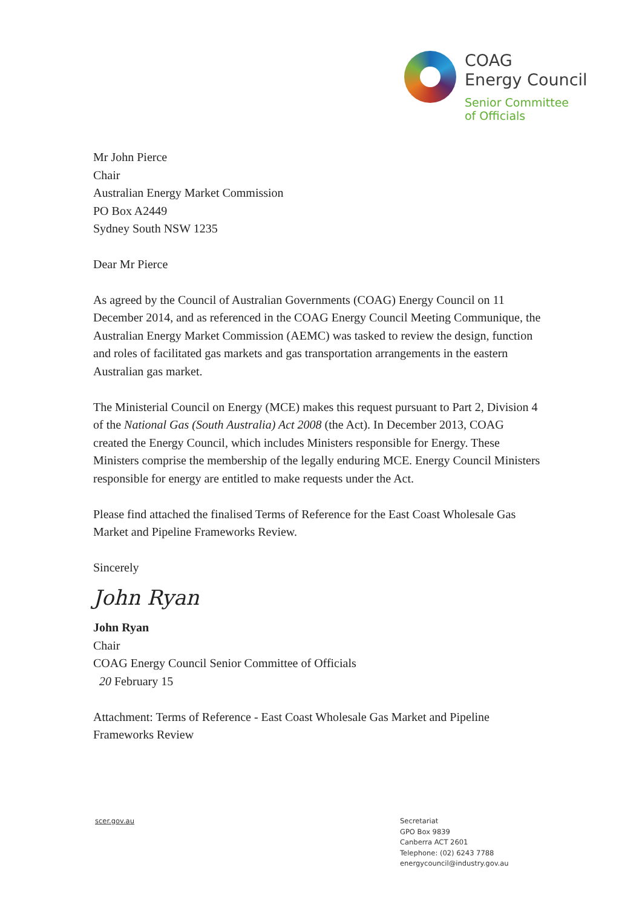COAG
Energy Council
Senior Committee
of Officials
Mr John Pierce
Chair
Australian Energy Market Commission
PO Box A2449
Sydney South NSW 1235
Dear Mr Pierce
As agreed by the Council of Australian Governments (COAG) Energy Council on 11 December 2014, and as referenced in the COAG Energy Council Meeting Communique, the Australian Energy Market Commission (AEMC) was tasked to review the design, function and roles of facilitated gas markets and gas transportation arrangements in the eastern Australian gas market.
The Ministerial Council on Energy (MCE) makes this request pursuant to Part 2, Division 4 of the National Gas (South Australia) Act 2008 (the Act). In December 2013, COAG created the Energy Council, which includes Ministers responsible for Energy. These Ministers comprise the membership of the legally enduring MCE. Energy Council Ministers responsible for energy are entitled to make requests under the Act.
Please find attached the finalised Terms of Reference for the East Coast Wholesale Gas Market and Pipeline Frameworks Review.
Sincerely
John Ryan
John Ryan
Chair
COAG Energy Council Senior Committee of Officials
20 February 15
Attachment: Terms of Reference - East Coast Wholesale Gas Market and Pipeline Frameworks Review
scer.gov.au
Secretariat
GPO Box 9839
Canberra ACT 2601
Telephone: (02) 6243 7788
energycouncil@industry.gov.au